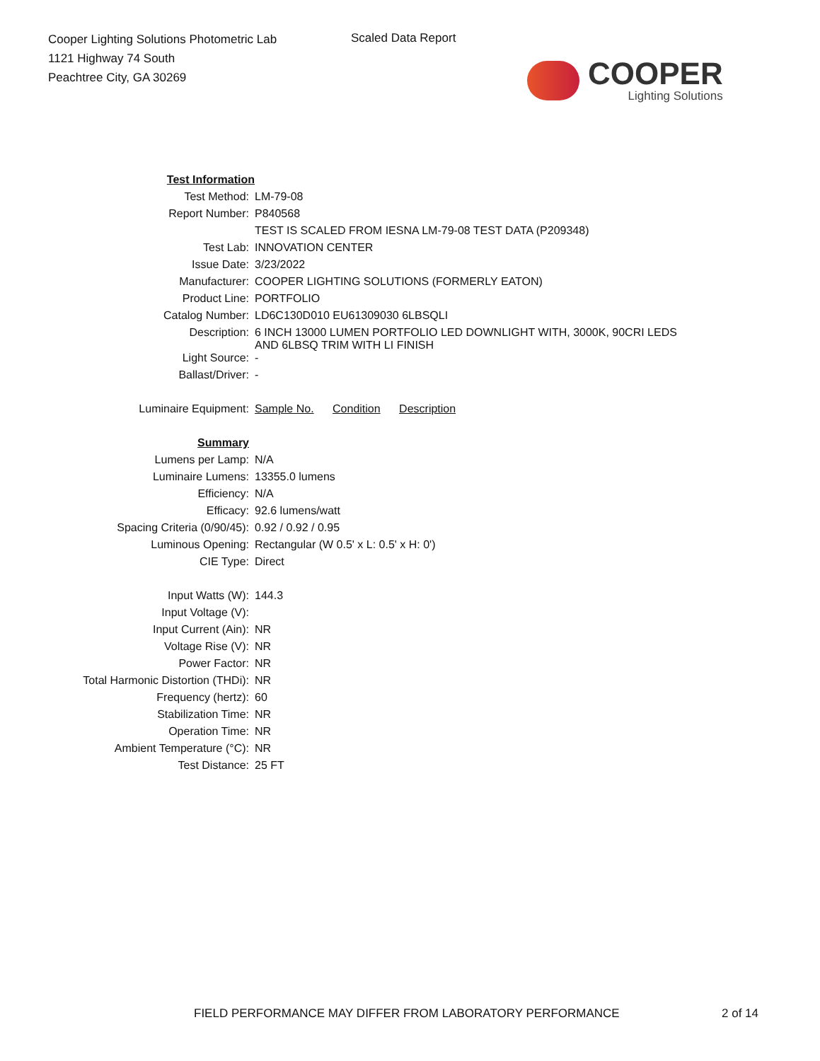Cooper Lighting Solutions Photometric Lab
1121 Highway 74 South
Peachtree City, GA 30269
Scaled Data Report
COOPER
Lighting Solutions
| Test Information | |
| Test Method: | LM-79-08 |
| Report Number: | P840568 |
| | TEST IS SCALED FROM IESNA LM-79-08 TEST DATA (P209348) |
| Test Lab: | INNOVATION CENTER |
| Issue Date: | 3/23/2022 |
| Manufacturer: | COOPER LIGHTING SOLUTIONS (FORMERLY EATON) |
| Product Line: | PORTFOLIO |
| Catalog Number: | LD6C130D010 EU61309030 6LBSQLI |
| Description: | 6 INCH 13000 LUMEN PORTFOLIO LED DOWNLIGHT WITH, 3000K, 90CRI LEDS AND 6LBSQ TRIM WITH LI FINISH |
| Light Source: | - |
| Ballast/Driver: | - |
| Luminaire Equipment: | Sample No. Condition Description |
| Summary | |
| Lumens per Lamp: | N/A |
| Luminaire Lumens: | 13355.0 lumens |
| Efficiency: | N/A |
| Efficacy: | 92.6 lumens/watt |
| Spacing Criteria (0/90/45): | 0.92 / 0.92 / 0.95 |
| Luminous Opening: | Rectangular (W 0.5' x L: 0.5' x H: 0') |
| CIE Type: | Direct |
| Input Watts (W): | 144.3 |
| Input Voltage (V): | |
| Input Current (Ain): | NR |
| Voltage Rise (V): | NR |
| Power Factor: | NR |
| Total Harmonic Distortion (THDi): | NR |
| Frequency (hertz): | 60 |
| Stabilization Time: | NR |
| Operation Time: | NR |
| Ambient Temperature (°C): | NR |
| Test Distance: | 25 FT |
FIELD PERFORMANCE MAY DIFFER FROM LABORATORY PERFORMANCE
2 of 14